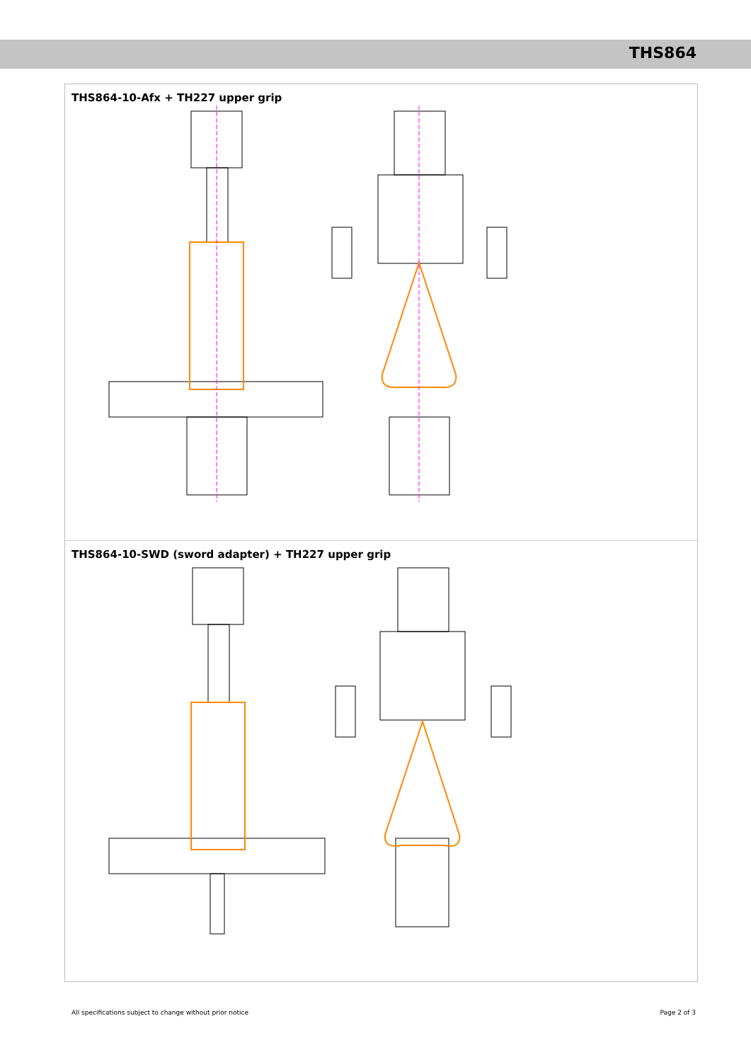THS864
THS864-10-Afx + TH227 upper grip
THS864-10-SWD (sword adapter) + TH227 upper grip
All specifications subject to change without prior notice Page 2 of 3